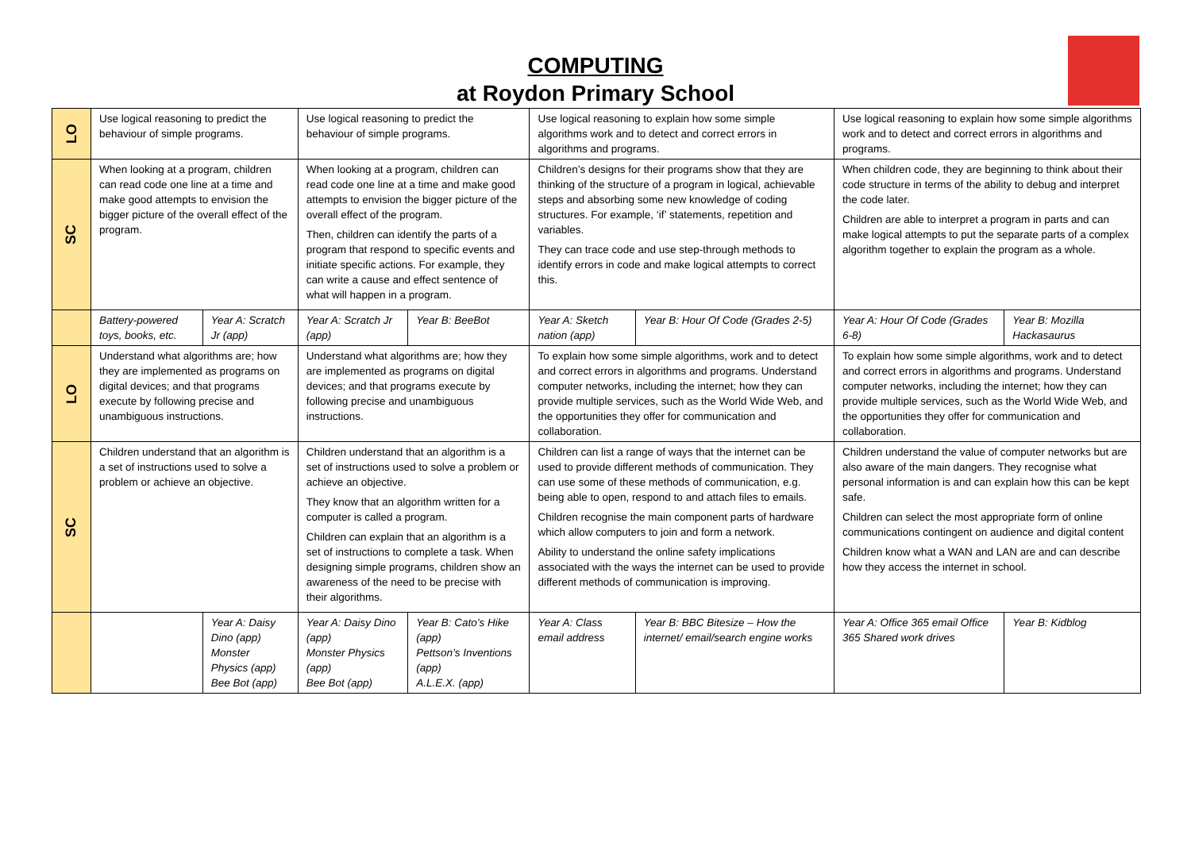COMPUTING
at Roydon Primary School
| LO | Use logical reasoning to predict the behaviour of simple programs. | | Use logical reasoning to predict the behaviour of simple programs. | | Use logical reasoning to explain how some simple algorithms work and to detect and correct errors in algorithms and programs. | | Use logical reasoning to explain how some simple algorithms work and to detect and correct errors in algorithms and programs. | |
| SC | When looking at a program, children can read code one line at a time and make good attempts to envision the bigger picture of the overall effect of the program. | | When looking at a program, children can read code one line at a time and make good attempts to envision the bigger picture of the overall effect of the program. Then, children can identify the parts of a program that respond to specific events and initiate specific actions. For example, they can write a cause and effect sentence of what will happen in a program. | | Children’s designs for their programs show that they are thinking of the structure of a program in logical, achievable steps and absorbing some new knowledge of coding structures. For example, ‘if’ statements, repetition and variables. They can trace code and use step-through methods to identify errors in code and make logical attempts to correct this. | | When children code, they are beginning to think about their code structure in terms of the ability to debug and interpret the code later. Children are able to interpret a program in parts and can make logical attempts to put the separate parts of a complex algorithm together to explain the program as a whole. | |
| | Battery-powered toys, books, etc. | Year A: Scratch Jr (app) | Year A: Scratch Jr (app) | Year B: BeeBot | Year A: Sketch nation (app) | Year B: Hour Of Code (Grades 2-5) | Year A: Hour Of Code (Grades 6-8) | Year B: Mozilla Hackasaurus |
| LO | Understand what algorithms are; how they are implemented as programs on digital devices; and that programs execute by following precise and unambiguous instructions. | | Understand what algorithms are; how they are implemented as programs on digital devices; and that programs execute by following precise and unambiguous instructions. | | To explain how some simple algorithms, work and to detect and correct errors in algorithms and programs. Understand computer networks, including the internet; how they can provide multiple services, such as the World Wide Web, and the opportunities they offer for communication and collaboration. | | To explain how some simple algorithms, work and to detect and correct errors in algorithms and programs. Understand computer networks, including the internet; how they can provide multiple services, such as the World Wide Web, and the opportunities they offer for communication and collaboration. | |
| SC | Children understand that an algorithm is a set of instructions used to solve a problem or achieve an objective. | | Children understand that an algorithm is a set of instructions used to solve a problem or achieve an objective. They know that an algorithm written for a computer is called a program. Children can explain that an algorithm is a set of instructions to complete a task. When designing simple programs, children show an awareness of the need to be precise with their algorithms. | | Children can list a range of ways that the internet can be used to provide different methods of communication. They can use some of these methods of communication, e.g. being able to open, respond to and attach files to emails. Children recognise the main component parts of hardware which allow computers to join and form a network. Ability to understand the online safety implications associated with the ways the internet can be used to provide different methods of communication is improving. | | Children understand the value of computer networks but are also aware of the main dangers. They recognise what personal information is and can explain how this can be kept safe. Children can select the most appropriate form of online communications contingent on audience and digital content Children know what a WAN and LAN are and can describe how they access the internet in school. | |
| | | Year A: Daisy Dino (app) Monster Physics (app) Bee Bot (app) | Year A: Daisy Dino (app) Monster Physics (app) Bee Bot (app) | Year B: Cato’s Hike (app) Pettson’s Inventions (app) A.L.E.X. (app) | Year A: Class email address | Year B: BBC Bitesize – How the internet/ email/search engine works | Year A: Office 365 email Office 365 Shared work drives | Year B: Kidblog |